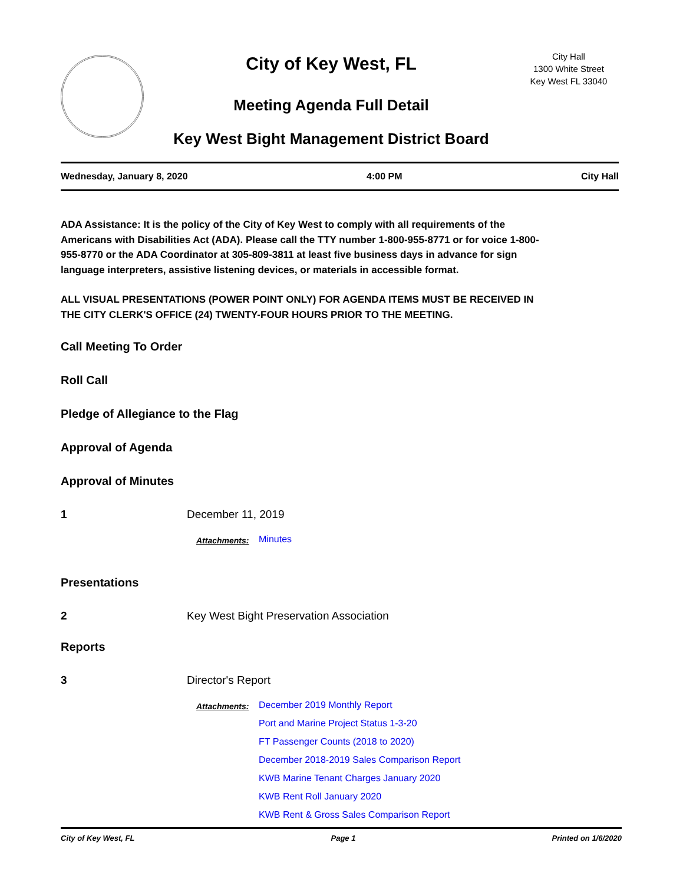City of Key West, FL
Meeting Agenda Full Detail
Key West Bight Management District Board
City Hall
1300 White Street
Key West FL 33040
Wednesday, January 8, 2020 4:00 PM City Hall
ADA Assistance: It is the policy of the City of Key West to comply with all requirements of the Americans with Disabilities Act (ADA). Please call the TTY number 1-800-955-8771 or for voice 1-800-955-8770 or the ADA Coordinator at 305-809-3811 at least five business days in advance for sign language interpreters, assistive listening devices, or materials in accessible format.
ALL VISUAL PRESENTATIONS (POWER POINT ONLY) FOR AGENDA ITEMS MUST BE RECEIVED IN THE CITY CLERK'S OFFICE (24) TWENTY-FOUR HOURS PRIOR TO THE MEETING.
Call Meeting To Order
Roll Call
Pledge of Allegiance to the Flag
Approval of Agenda
Approval of Minutes
1 December 11, 2019
Attachments:
Minutes
Presentations
2 Key West Bight Preservation Association
Reports
3 Director's Report
Attachments:
December 2019 Monthly Report
Port and Marine Project Status 1-3-20
FT Passenger Counts (2018 to 2020)
December 2018-2019 Sales Comparison Report
KWB Marine Tenant Charges January 2020
KWB Rent Roll January 2020
KWB Rent & Gross Sales Comparison Report
City of Key West, FL Page 1 Printed on 1/6/2020